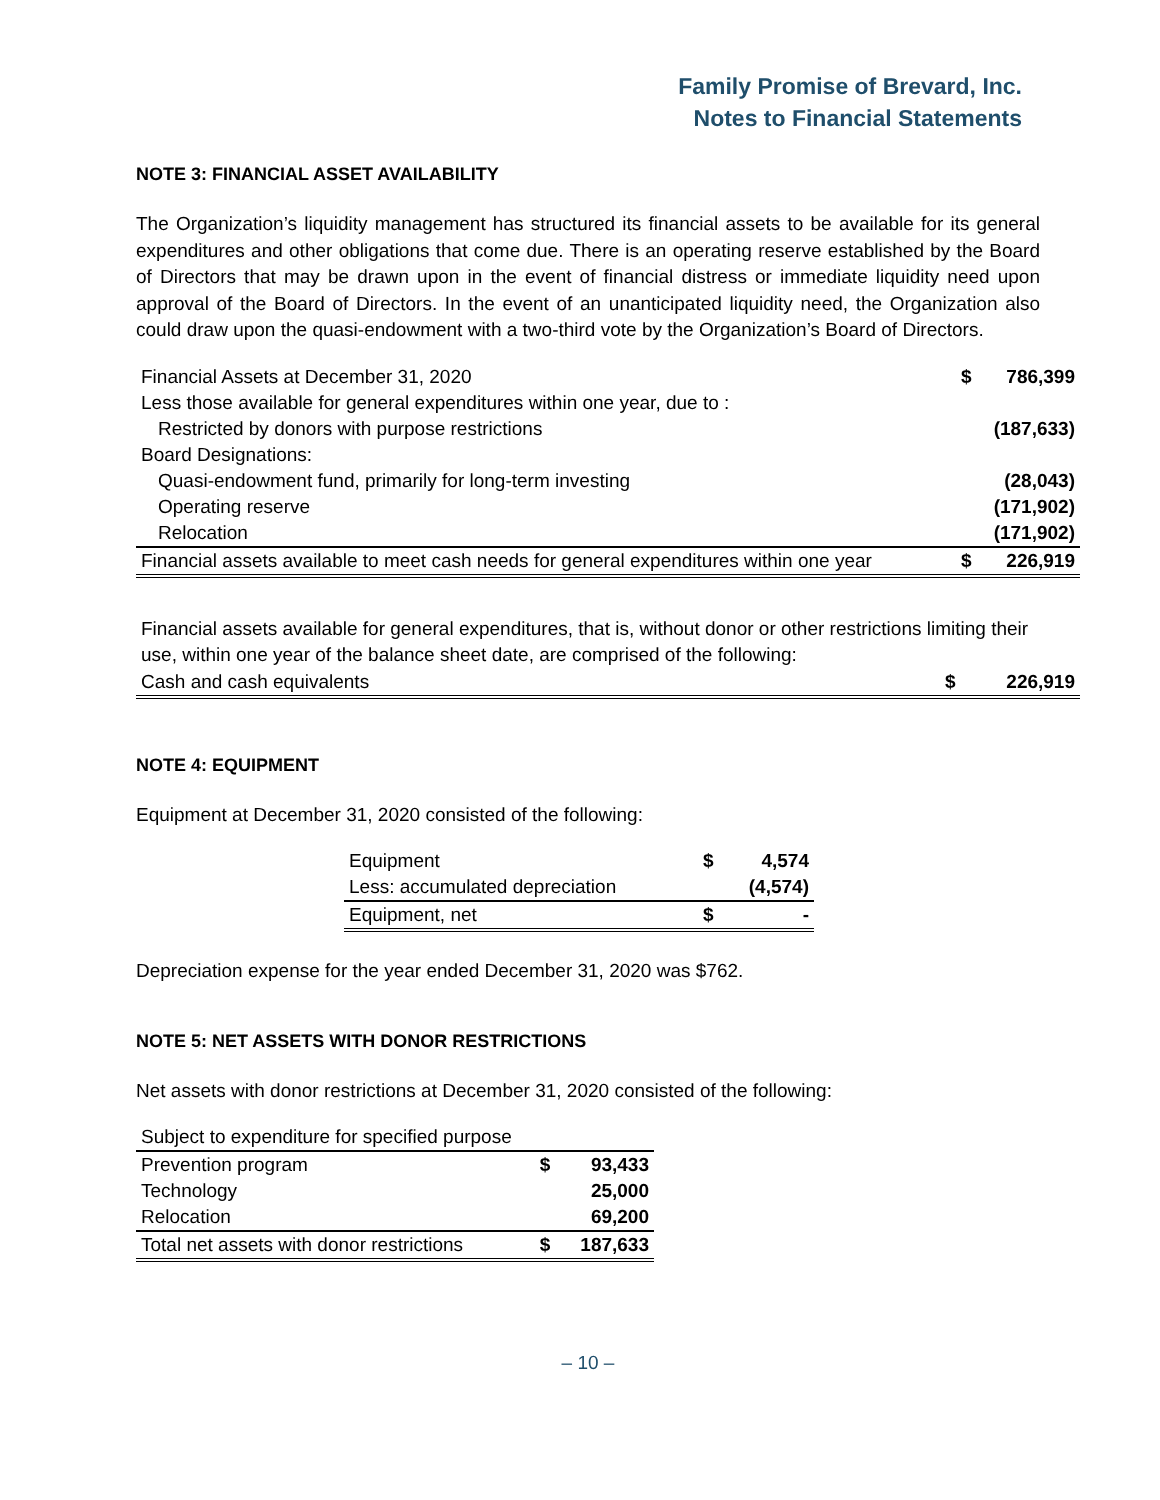Family Promise of Brevard, Inc.
Notes to Financial Statements
NOTE 3: FINANCIAL ASSET AVAILABILITY
The Organization’s liquidity management has structured its financial assets to be available for its general expenditures and other obligations that come due. There is an operating reserve established by the Board of Directors that may be drawn upon in the event of financial distress or immediate liquidity need upon approval of the Board of Directors. In the event of an unanticipated liquidity need, the Organization also could draw upon the quasi-endowment with a two-third vote by the Organization’s Board of Directors.
| Financial Assets at December 31, 2020 | $ | 786,399 |
| Less those available for general expenditures within one year, due to : | | |
| Restricted by donors with purpose restrictions | | (187,633) |
| Board Designations: | | |
| Quasi-endowment fund, primarily for long-term investing | | (28,043) |
| Operating reserve | | (171,902) |
| Relocation | | (171,902) |
| Financial assets available to meet cash needs for general expenditures within one year | $ | 226,919 |
Financial assets available for general expenditures, that is, without donor or other restrictions limiting their use, within one year of the balance sheet date, are comprised of the following:
| Cash and cash equivalents | $ | 226,919 |
NOTE 4: EQUIPMENT
Equipment at December 31, 2020 consisted of the following:
| Equipment | $ | 4,574 |
| Less: accumulated depreciation | | (4,574) |
| Equipment, net | $ | - |
Depreciation expense for the year ended December 31, 2020 was $762.
NOTE 5: NET ASSETS WITH DONOR RESTRICTIONS
Net assets with donor restrictions at December 31, 2020 consisted of the following:
| Subject to expenditure for specified purpose | | |
| Prevention program | $ | 93,433 |
| Technology | | 25,000 |
| Relocation | | 69,200 |
| Total net assets with donor restrictions | $ | 187,633 |
– 10 –